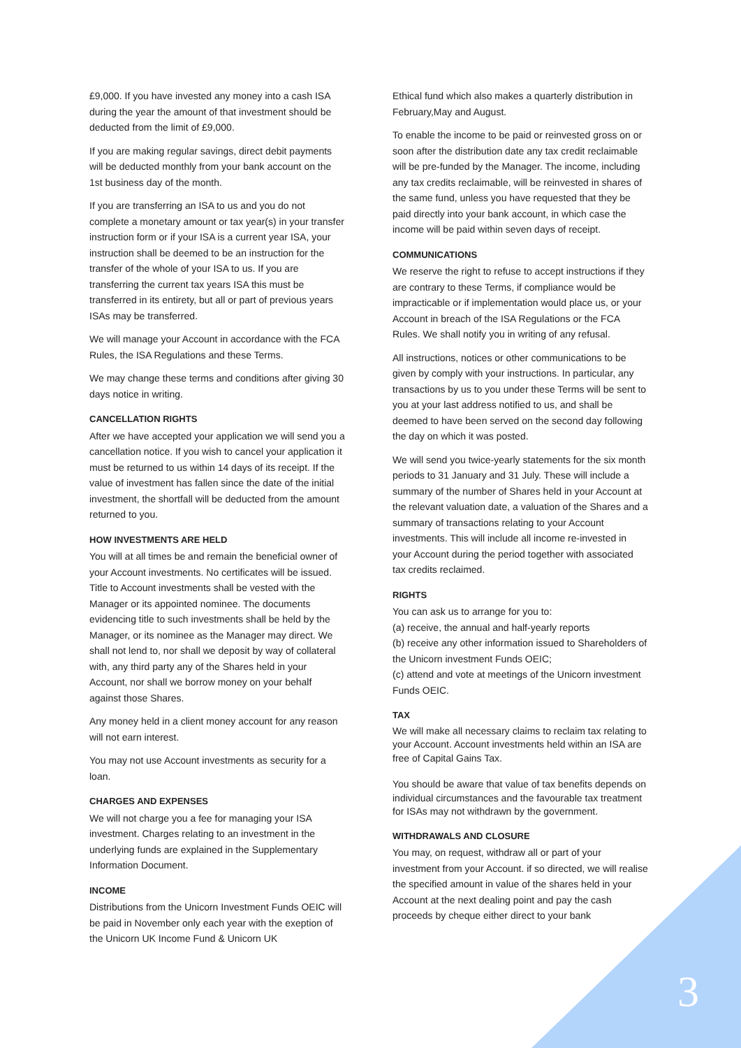£9,000. If you have invested any money into a cash ISA during the year the amount of that investment should be deducted from the limit of £9,000.
If you are making regular savings, direct debit payments will be deducted monthly from your bank account on the 1st business day of the month.
If you are transferring an ISA to us and you do not complete a monetary amount or tax year(s) in your transfer instruction form or if your ISA is a current year ISA, your instruction shall be deemed to be an instruction for the transfer of the whole of your ISA to us. If you are transferring the current tax years ISA this must be transferred in its entirety, but all or part of previous years ISAs may be transferred.
We will manage your Account in accordance with the FCA Rules, the ISA Regulations and these Terms.
We may change these terms and conditions after giving 30 days notice in writing.
CANCELLATION RIGHTS
After we have accepted your application we will send you a cancellation notice. If you wish to cancel your application it must be returned to us within 14 days of its receipt. If the value of investment has fallen since the date of the initial investment, the shortfall will be deducted from the amount returned to you.
HOW INVESTMENTS ARE HELD
You will at all times be and remain the beneficial owner of your Account investments. No certificates will be issued. Title to Account investments shall be vested with the Manager or its appointed nominee. The documents evidencing title to such investments shall be held by the Manager, or its nominee as the Manager may direct. We shall not lend to, nor shall we deposit by way of collateral with, any third party any of the Shares held in your Account, nor shall we borrow money on your behalf against those Shares.
Any money held in a client money account for any reason will not earn interest.
You may not use Account investments as security for a loan.
CHARGES AND EXPENSES
We will not charge you a fee for managing your ISA investment. Charges relating to an investment in the underlying funds are explained in the Supplementary Information Document.
INCOME
Distributions from the Unicorn Investment Funds OEIC will be paid in November only each year with the exeption of the Unicorn UK Income Fund & Unicorn UK
Ethical fund which also makes a quarterly distribution in February,May and August.
To enable the income to be paid or reinvested gross on or soon after the distribution date any tax credit reclaimable will be pre-funded by the Manager. The income, including any tax credits reclaimable, will be reinvested in shares of the same fund, unless you have requested that they be paid directly into your bank account, in which case the income will be paid within seven days of receipt.
COMMUNICATIONS
We reserve the right to refuse to accept instructions if they are contrary to these Terms, if compliance would be impracticable or if implementation would place us, or your Account in breach of the ISA Regulations or the FCA Rules. We shall notify you in writing of any refusal.
All instructions, notices or other communications to be given by comply with your instructions. In particular, any transactions by us to you under these Terms will be sent to you at your last address notified to us, and shall be deemed to have been served on the second day following the day on which it was posted.
We will send you twice-yearly statements for the six month periods to 31 January and 31 July. These will include a summary of the number of Shares held in your Account at the relevant valuation date, a valuation of the Shares and a summary of transactions relating to your Account investments. This will include all income re-invested in your Account during the period together with associated tax credits reclaimed.
RIGHTS
You can ask us to arrange for you to:
(a) receive, the annual and half-yearly reports
(b) receive any other information issued to Shareholders of the Unicorn investment Funds OEIC;
(c) attend and vote at meetings of the Unicorn investment Funds OEIC.
TAX
We will make all necessary claims to reclaim tax relating to your Account. Account investments held within an ISA are free of Capital Gains Tax.
You should be aware that value of tax benefits depends on individual circumstances and the favourable tax treatment for ISAs may not withdrawn by the government.
WITHDRAWALS AND CLOSURE
You may, on request, withdraw all or part of your investment from your Account. if so directed, we will realise the specified amount in value of the shares held in your Account at the next dealing point and pay the cash proceeds by cheque either direct to your bank
3